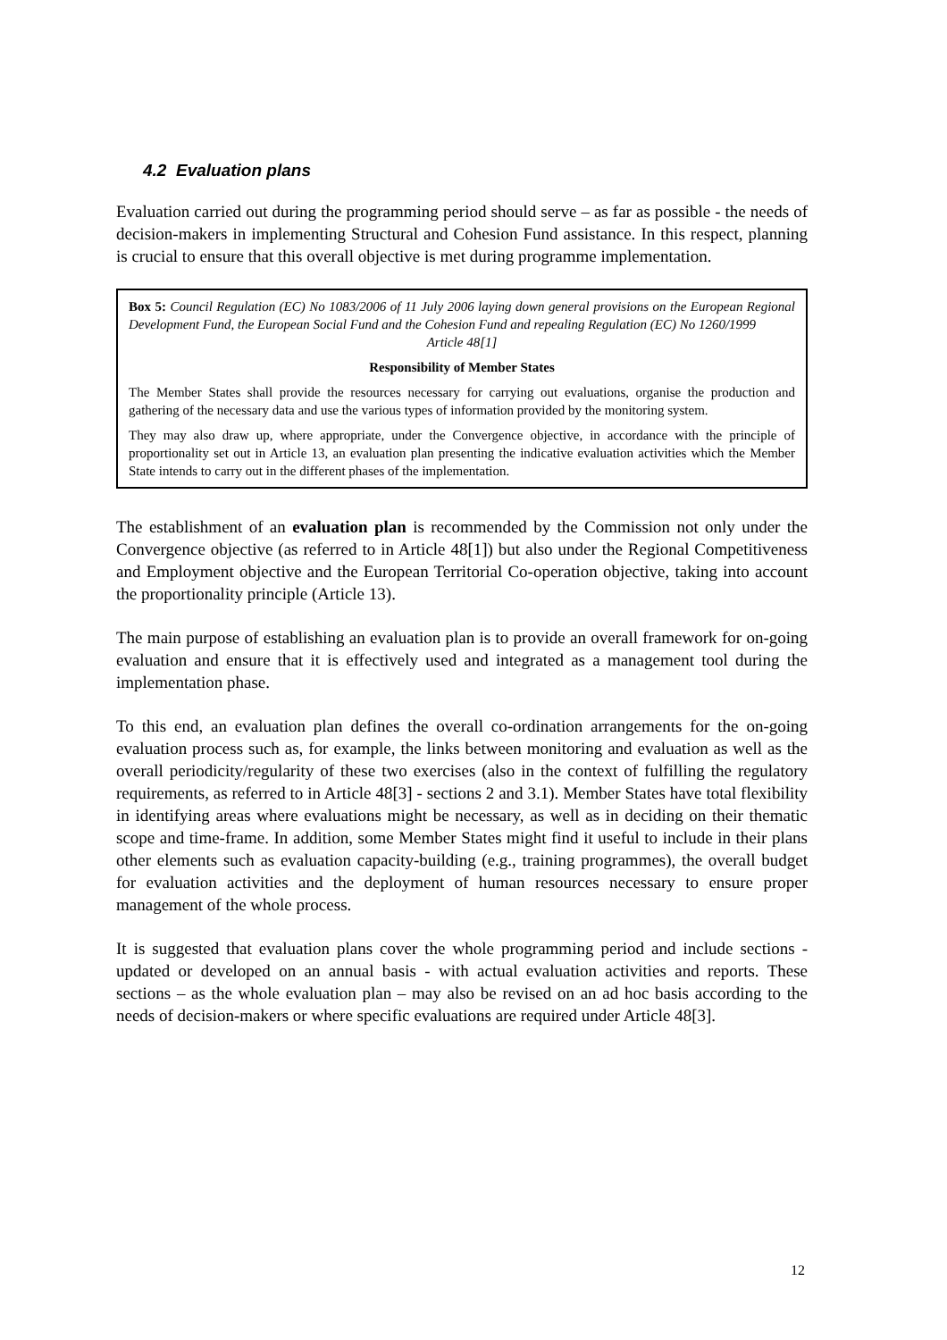4.2 Evaluation plans
Evaluation carried out during the programming period should serve – as far as possible - the needs of decision-makers in implementing Structural and Cohesion Fund assistance. In this respect, planning is crucial to ensure that this overall objective is met during programme implementation.
Box 5: Council Regulation (EC) No 1083/2006 of 11 July 2006 laying down general provisions on the European Regional Development Fund, the European Social Fund and the Cohesion Fund and repealing Regulation (EC) No 1260/1999
Article 48[1]
Responsibility of Member States
The Member States shall provide the resources necessary for carrying out evaluations, organise the production and gathering of the necessary data and use the various types of information provided by the monitoring system.
They may also draw up, where appropriate, under the Convergence objective, in accordance with the principle of proportionality set out in Article 13, an evaluation plan presenting the indicative evaluation activities which the Member State intends to carry out in the different phases of the implementation.
The establishment of an evaluation plan is recommended by the Commission not only under the Convergence objective (as referred to in Article 48[1]) but also under the Regional Competitiveness and Employment objective and the European Territorial Co-operation objective, taking into account the proportionality principle (Article 13).
The main purpose of establishing an evaluation plan is to provide an overall framework for on-going evaluation and ensure that it is effectively used and integrated as a management tool during the implementation phase.
To this end, an evaluation plan defines the overall co-ordination arrangements for the on-going evaluation process such as, for example, the links between monitoring and evaluation as well as the overall periodicity/regularity of these two exercises (also in the context of fulfilling the regulatory requirements, as referred to in Article 48[3] - sections 2 and 3.1). Member States have total flexibility in identifying areas where evaluations might be necessary, as well as in deciding on their thematic scope and time-frame. In addition, some Member States might find it useful to include in their plans other elements such as evaluation capacity-building (e.g., training programmes), the overall budget for evaluation activities and the deployment of human resources necessary to ensure proper management of the whole process.
It is suggested that evaluation plans cover the whole programming period and include sections - updated or developed on an annual basis - with actual evaluation activities and reports. These sections – as the whole evaluation plan – may also be revised on an ad hoc basis according to the needs of decision-makers or where specific evaluations are required under Article 48[3].
12